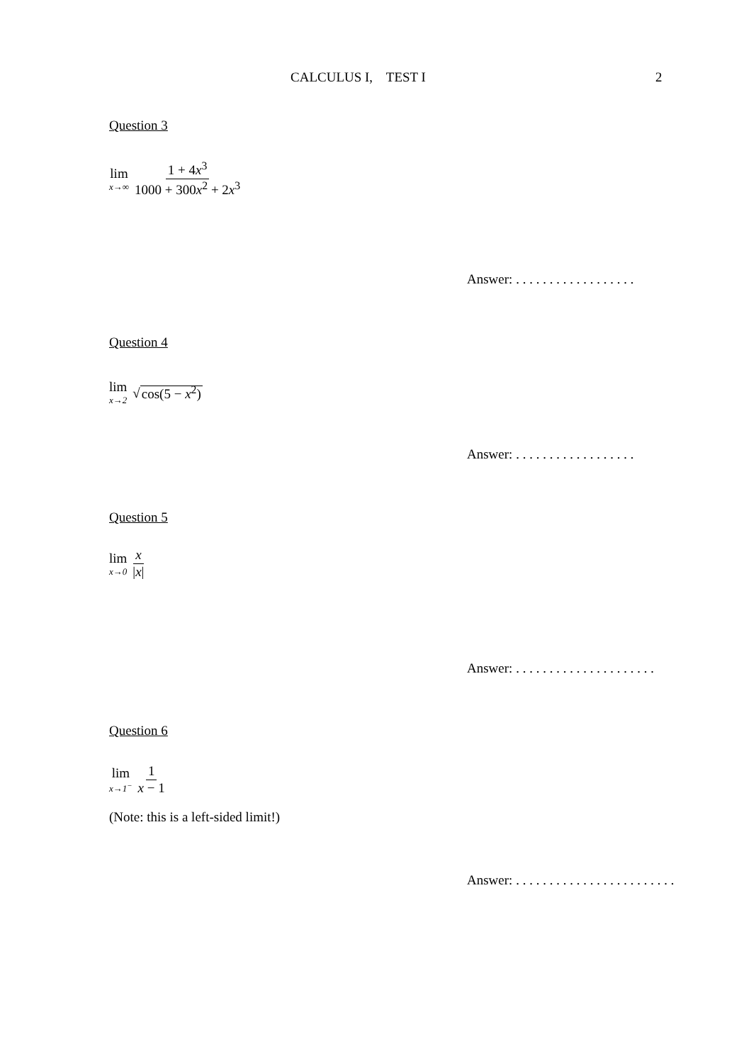CALCULUS I, TEST I 2
Question 3
lim x→∞ 1 + 4x<sup>3</sup> 1000 + 300x<sup>2</sup> + 2x<sup>3</sup>
Answer: . . . . . . . . . . . . . . . . . .
Question 4
lim x→2 √cos(5 − x<sup>2</sup>)
Answer: . . . . . . . . . . . . . . . . . .
Question 5
lim x→0 x |x|
Answer: . . . . . . . . . . . . . . . . . . . . .
Question 6
lim x→1<sup>−</sup> 1 x − 1
(Note: this is a left-sided limit!)
Answer: . . . . . . . . . . . . . . . . . . . . . . . .